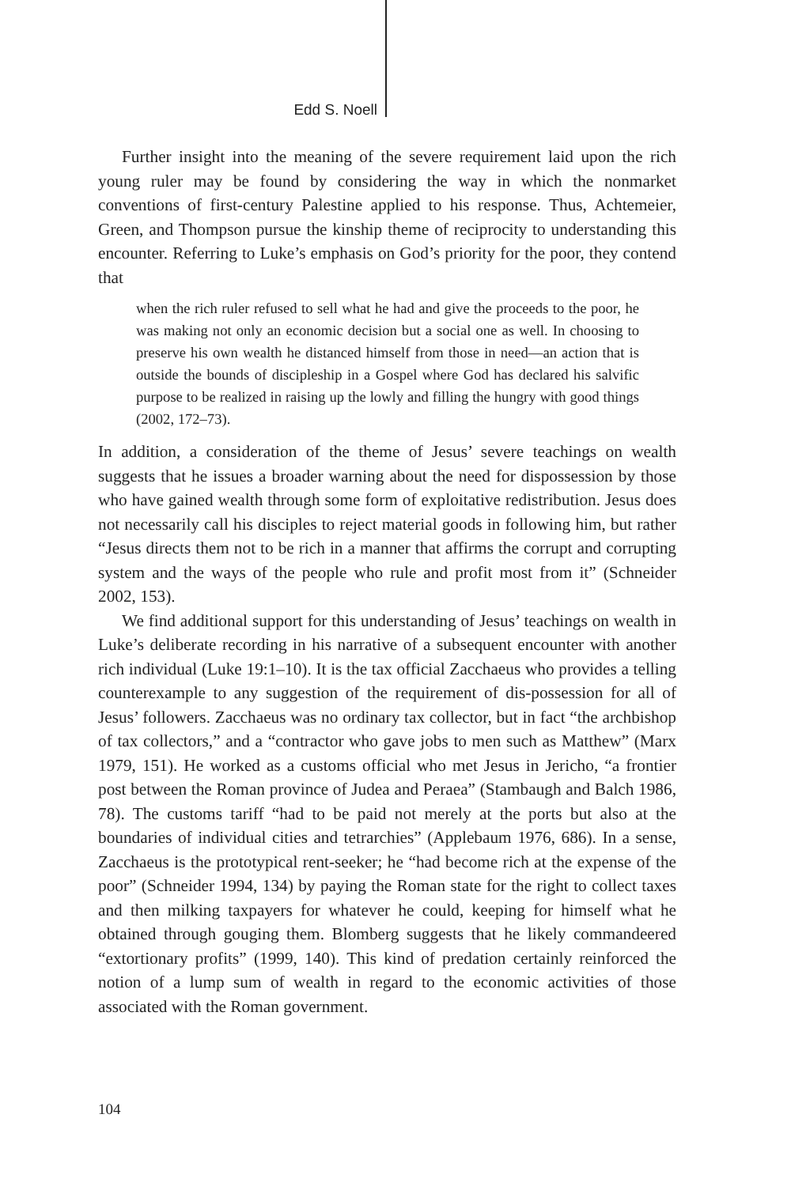Edd S. Noell
Further insight into the meaning of the severe requirement laid upon the rich young ruler may be found by considering the way in which the nonmarket conventions of first-century Palestine applied to his response. Thus, Achtemeier, Green, and Thompson pursue the kinship theme of reciprocity to understanding this encounter. Referring to Luke’s emphasis on God’s priority for the poor, they contend that
when the rich ruler refused to sell what he had and give the proceeds to the poor, he was making not only an economic decision but a social one as well. In choosing to preserve his own wealth he distanced himself from those in need—an action that is outside the bounds of discipleship in a Gospel where God has declared his salvific purpose to be realized in raising up the lowly and filling the hungry with good things (2002, 172–73).
In addition, a consideration of the theme of Jesus’ severe teachings on wealth suggests that he issues a broader warning about the need for dispossession by those who have gained wealth through some form of exploitative redistribution. Jesus does not necessarily call his disciples to reject material goods in following him, but rather “Jesus directs them not to be rich in a manner that affirms the corrupt and corrupting system and the ways of the people who rule and profit most from it” (Schneider 2002, 153).
We find additional support for this understanding of Jesus’ teachings on wealth in Luke’s deliberate recording in his narrative of a subsequent encounter with another rich individual (Luke 19:1–10). It is the tax official Zacchaeus who provides a telling counterexample to any suggestion of the requirement of dis-possession for all of Jesus’ followers. Zacchaeus was no ordinary tax collector, but in fact “the archbishop of tax collectors,” and a “contractor who gave jobs to men such as Matthew” (Marx 1979, 151). He worked as a customs official who met Jesus in Jericho, “a frontier post between the Roman province of Judea and Peraea” (Stambaugh and Balch 1986, 78). The customs tariff “had to be paid not merely at the ports but also at the boundaries of individual cities and tetrarchies” (Applebaum 1976, 686). In a sense, Zacchaeus is the prototypical rent-seeker; he “had become rich at the expense of the poor” (Schneider 1994, 134) by paying the Roman state for the right to collect taxes and then milking taxpayers for whatever he could, keeping for himself what he obtained through gouging them. Blomberg suggests that he likely commandeered “extortionary profits” (1999, 140). This kind of predation certainly reinforced the notion of a lump sum of wealth in regard to the economic activities of those associated with the Roman government.
104